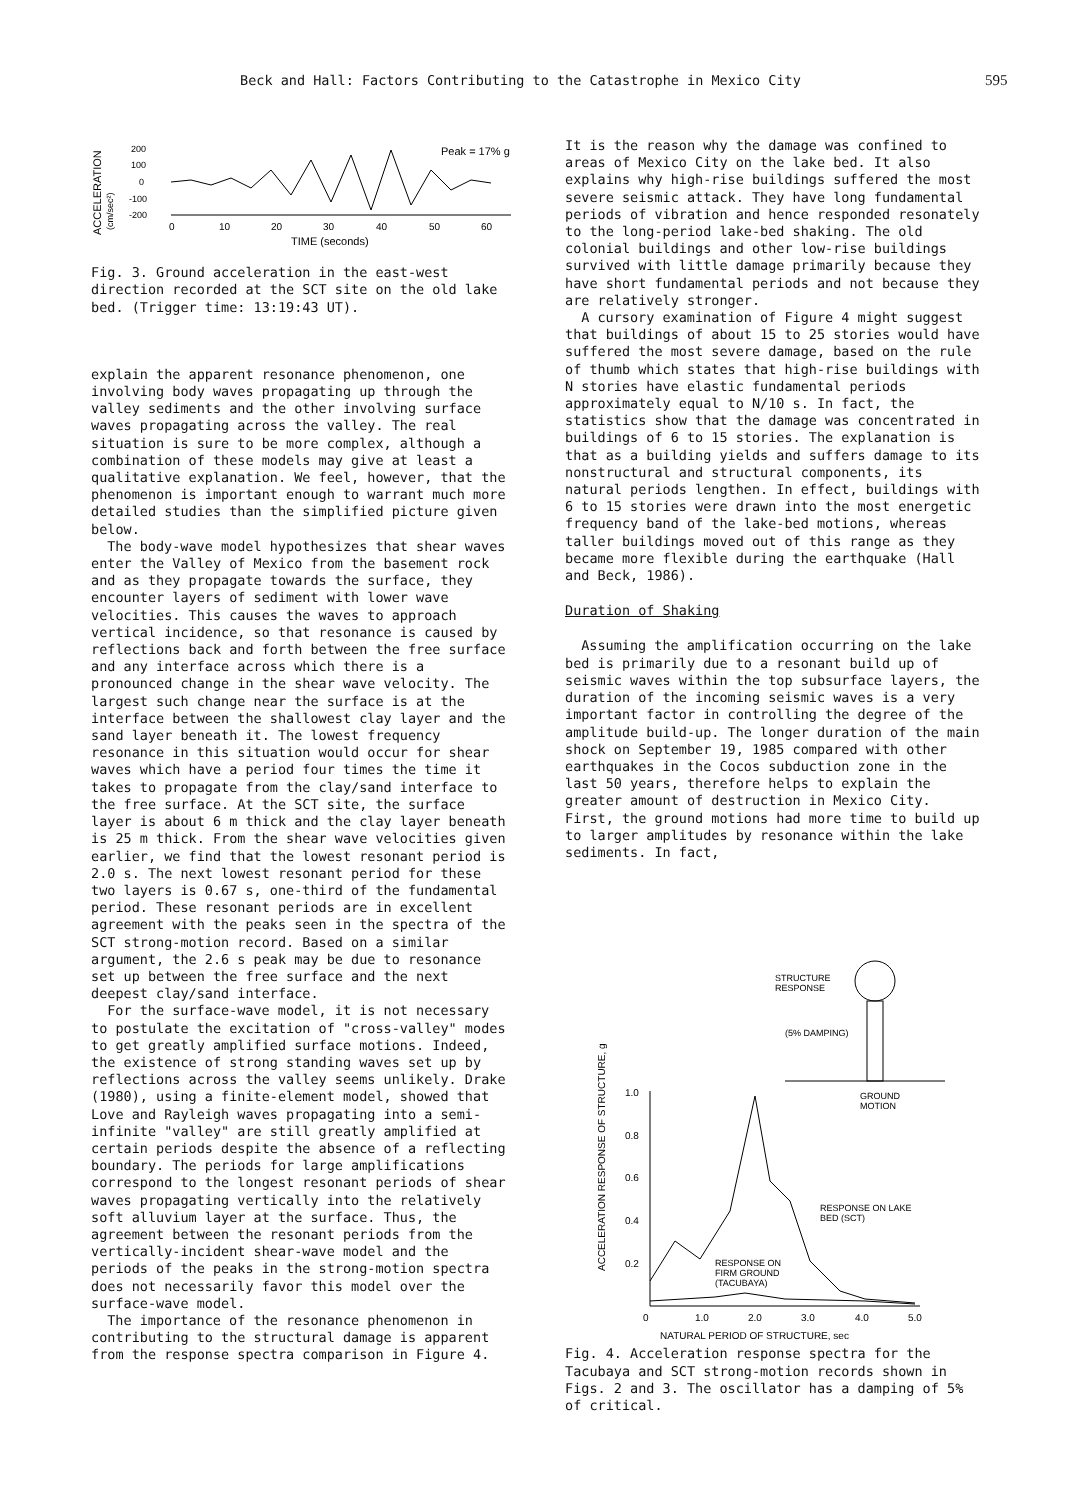Beck and Hall: Factors Contributing to the Catastrophe in Mexico City 595
ACCELERATION
(cm/sec²)
200
100
0
-100
-200
Peak = 17% g
0
10
20
30
40
50
60
TIME (seconds)
Fig. 3. Ground acceleration in the east-west direction recorded at the SCT site on the old lake bed. (Trigger time: 13:19:43 UT).
explain the apparent resonance phenomenon, one involving body waves propagating up through the valley sediments and the other involving surface waves propagating across the valley. The real situation is sure to be more complex, although a combination of these models may give at least a qualitative explanation. We feel, however, that the phenomenon is important enough to warrant much more detailed studies than the simplified picture given below.
The body-wave model hypothesizes that shear waves enter the Valley of Mexico from the basement rock and as they propagate towards the surface, they encounter layers of sediment with lower wave velocities. This causes the waves to approach vertical incidence, so that resonance is caused by reflections back and forth between the free surface and any interface across which there is a pronounced change in the shear wave velocity. The largest such change near the surface is at the interface between the shallowest clay layer and the sand layer beneath it. The lowest frequency resonance in this situation would occur for shear waves which have a period four times the time it takes to propagate from the clay/sand interface to the free surface. At the SCT site, the surface layer is about 6 m thick and the clay layer beneath is 25 m thick. From the shear wave velocities given earlier, we find that the lowest resonant period is 2.0 s. The next lowest resonant period for these two layers is 0.67 s, one-third of the fundamental period. These resonant periods are in excellent agreement with the peaks seen in the spectra of the SCT strong-motion record. Based on a similar argument, the 2.6 s peak may be due to resonance set up between the free surface and the next deepest clay/sand interface.
For the surface-wave model, it is not necessary to postulate the excitation of "cross-valley" modes to get greatly amplified surface motions. Indeed, the existence of strong standing waves set up by reflections across the valley seems unlikely. Drake (1980), using a finite-element model, showed that Love and Rayleigh waves propagating into a semi-infinite "valley" are still greatly amplified at certain periods despite the absence of a reflecting boundary. The periods for large amplifications correspond to the longest resonant periods of shear waves propagating vertically into the relatively soft alluvium layer at the surface. Thus, the agreement between the resonant periods from the vertically-incident shear-wave model and the periods of the peaks in the strong-motion spectra does not necessarily favor this model over the surface-wave model.
The importance of the resonance phenomenon in contributing to the structural damage is apparent from the response spectra comparison in Figure 4.
It is the reason why the damage was confined to areas of Mexico City on the lake bed. It also explains why high-rise buildings suffered the most severe seismic attack. They have long fundamental periods of vibration and hence responded resonately to the long-period lake-bed shaking. The old colonial buildings and other low-rise buildings survived with little damage primarily because they have short fundamental periods and not because they are relatively stronger.
A cursory examination of Figure 4 might suggest that buildings of about 15 to 25 stories would have suffered the most severe damage, based on the rule of thumb which states that high-rise buildings with N stories have elastic fundamental periods approximately equal to N/10 s. In fact, the statistics show that the damage was concentrated in buildings of 6 to 15 stories. The explanation is that as a building yields and suffers damage to its nonstructural and structural components, its natural periods lengthen. In effect, buildings with 6 to 15 stories were drawn into the most energetic frequency band of the lake-bed motions, whereas taller buildings moved out of this range as they became more flexible during the earthquake (Hall and Beck, 1986).
Duration of Shaking
Assuming the amplification occurring on the lake bed is primarily due to a resonant build up of seismic waves within the top subsurface layers, the duration of the incoming seismic waves is a very important factor in controlling the degree of the amplitude build-up. The longer duration of the main shock on September 19, 1985 compared with other earthquakes in the Cocos subduction zone in the last 50 years, therefore helps to explain the greater amount of destruction in Mexico City. First, the ground motions had more time to build up to larger amplitudes by resonance within the lake sediments. In fact,
ACCELERATION RESPONSE OF STRUCTURE, g
1.0
0.8
0.6
0.4
0.2
0
1.0
2.0
3.0
4.0
5.0
NATURAL PERIOD OF STRUCTURE, sec
STRUCTURE
RESPONSE
(5% DAMPING)
GROUND
MOTION
RESPONSE ON LAKE
BED (SCT)
RESPONSE ON
FIRM GROUND
(TACUBAYA)
Fig. 4. Acceleration response spectra for the Tacubaya and SCT strong-motion records shown in Figs. 2 and 3. The oscillator has a damping of 5% of critical.